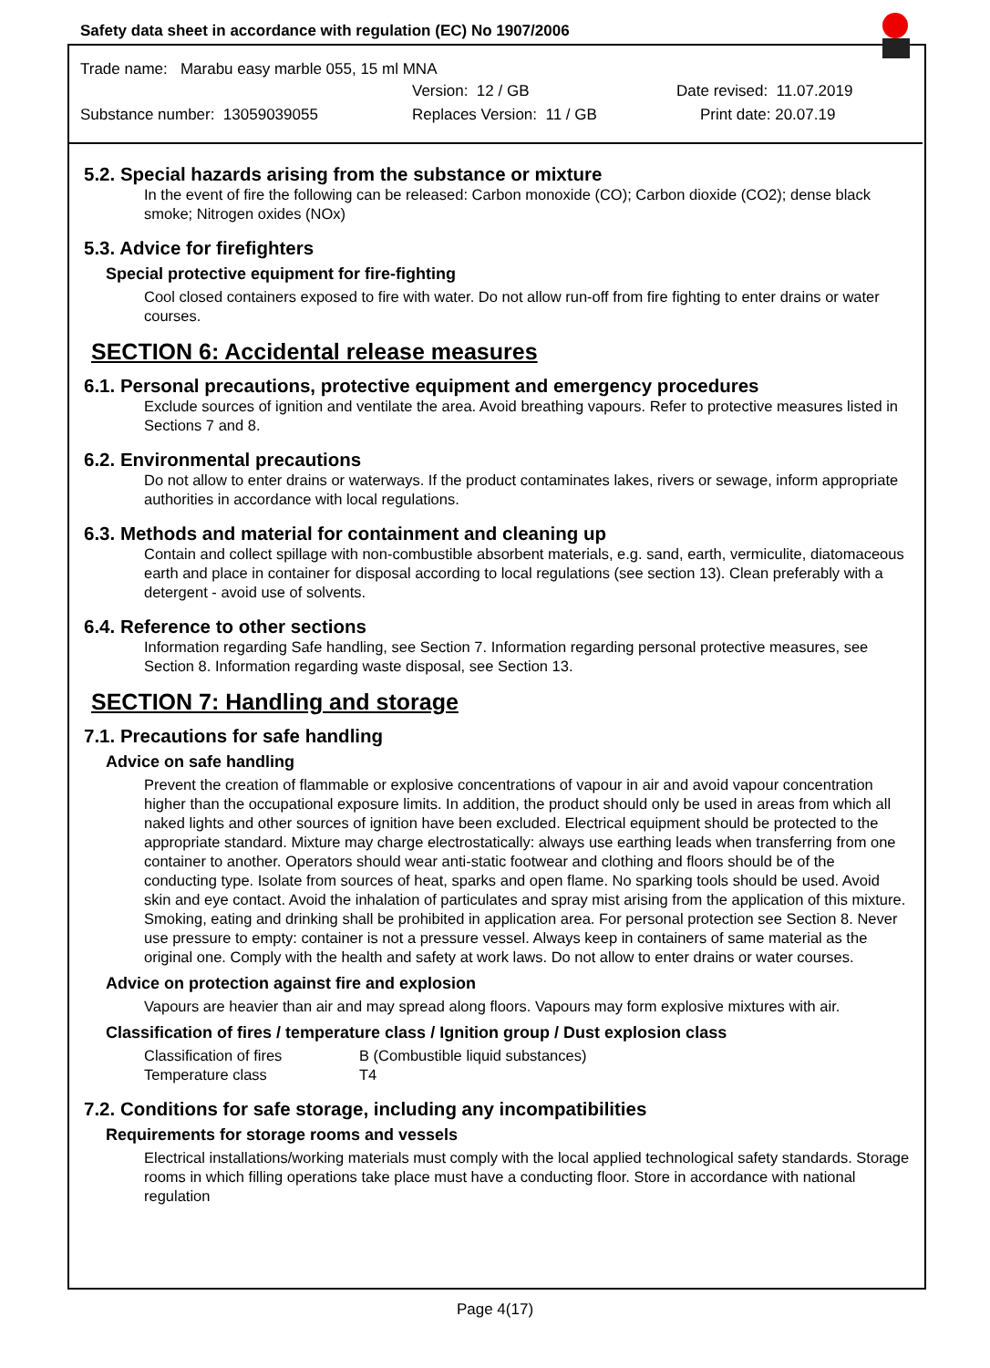Safety data sheet in accordance with regulation (EC) No 1907/2006
Trade name: Marabu easy marble 055, 15 ml MNA
Version: 12 / GB Date revised: 11.07.2019
Substance number: 13059039055 Replaces Version: 11 / GB Print date: 20.07.19
5.2. Special hazards arising from the substance or mixture
In the event of fire the following can be released: Carbon monoxide (CO); Carbon dioxide (CO2); dense black smoke; Nitrogen oxides (NOx)
5.3. Advice for firefighters
Special protective equipment for fire-fighting
Cool closed containers exposed to fire with water. Do not allow run-off from fire fighting to enter drains or water courses.
SECTION 6: Accidental release measures
6.1. Personal precautions, protective equipment and emergency procedures
Exclude sources of ignition and ventilate the area. Avoid breathing vapours. Refer to protective measures listed in Sections 7 and 8.
6.2. Environmental precautions
Do not allow to enter drains or waterways. If the product contaminates lakes, rivers or sewage, inform appropriate authorities in accordance with local regulations.
6.3. Methods and material for containment and cleaning up
Contain and collect spillage with non-combustible absorbent materials, e.g. sand, earth, vermiculite, diatomaceous earth and place in container for disposal according to local regulations (see section 13). Clean preferably with a detergent - avoid use of solvents.
6.4. Reference to other sections
Information regarding Safe handling, see Section 7. Information regarding personal protective measures, see Section 8. Information regarding waste disposal, see Section 13.
SECTION 7: Handling and storage
7.1. Precautions for safe handling
Advice on safe handling
Prevent the creation of flammable or explosive concentrations of vapour in air and avoid vapour concentration higher than the occupational exposure limits. In addition, the product should only be used in areas from which all naked lights and other sources of ignition have been excluded. Electrical equipment should be protected to the appropriate standard. Mixture may charge electrostatically: always use earthing leads when transferring from one container to another. Operators should wear anti-static footwear and clothing and floors should be of the conducting type. Isolate from sources of heat, sparks and open flame. No sparking tools should be used. Avoid skin and eye contact. Avoid the inhalation of particulates and spray mist arising from the application of this mixture. Smoking, eating and drinking shall be prohibited in application area. For personal protection see Section 8. Never use pressure to empty: container is not a pressure vessel. Always keep in containers of same material as the original one. Comply with the health and safety at work laws. Do not allow to enter drains or water courses.
Advice on protection against fire and explosion
Vapours are heavier than air and may spread along floors. Vapours may form explosive mixtures with air.
Classification of fires / temperature class / Ignition group / Dust explosion class
Classification of fires B (Combustible liquid substances)
Temperature class T4
7.2. Conditions for safe storage, including any incompatibilities
Requirements for storage rooms and vessels
Electrical installations/working materials must comply with the local applied technological safety standards. Storage rooms in which filling operations take place must have a conducting floor. Store in accordance with national regulation
Page 4(17)